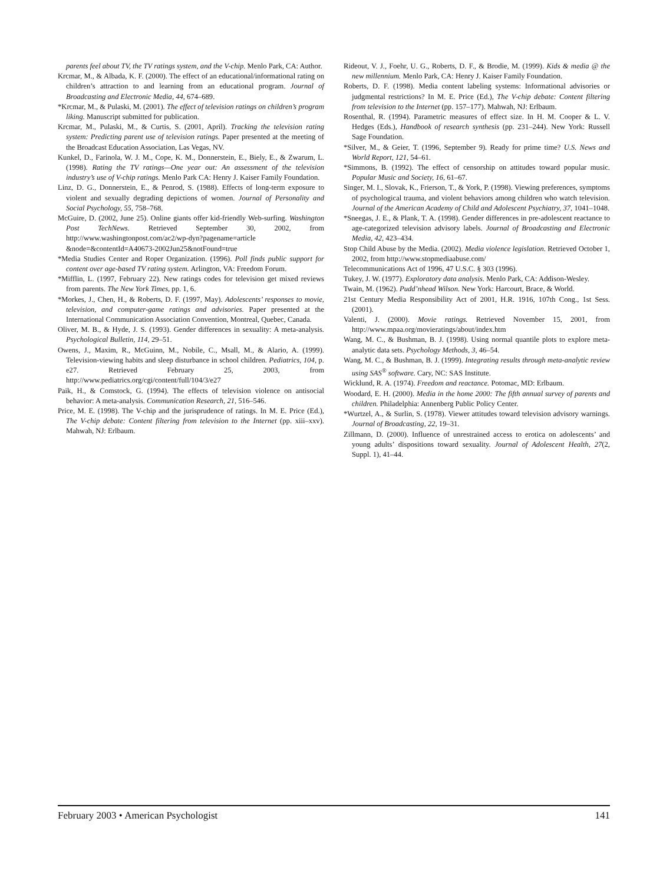parents feel about TV, the TV ratings system, and the V-chip. Menlo Park, CA: Author.
Krcmar, M., & Albada, K. F. (2000). The effect of an educational/informational rating on children’s attraction to and learning from an educational program. Journal of Broadcasting and Electronic Media, 44, 674–689.
*Krcmar, M., & Pulaski, M. (2001). The effect of television ratings on children’s program liking. Manuscript submitted for publication.
Krcmar, M., Pulaski, M., & Curtis, S. (2001, April). Tracking the television rating system: Predicting parent use of television ratings. Paper presented at the meeting of the Broadcast Education Association, Las Vegas, NV.
Kunkel, D., Farinola, W. J. M., Cope, K. M., Donnerstein, E., Biely, E., & Zwarum, L. (1998). Rating the TV ratings—One year out: An assessment of the television industry’s use of V-chip ratings. Menlo Park CA: Henry J. Kaiser Family Foundation.
Linz, D. G., Donnerstein, E., & Penrod, S. (1988). Effects of long-term exposure to violent and sexually degrading depictions of women. Journal of Personality and Social Psychology, 55, 758–768.
McGuire, D. (2002, June 25). Online giants offer kid-friendly Web-surfing. Washington Post TechNews. Retrieved September 30, 2002, from http://www.washingtonpost.com/ac2/wp-dyn?pagename=article &node=&contentId=A40673-2002Jun25&notFound=true
*Media Studies Center and Roper Organization. (1996). Poll finds public support for content over age-based TV rating system. Arlington, VA: Freedom Forum.
*Mifflin, L. (1997, February 22). New ratings codes for television get mixed reviews from parents. The New York Times, pp. 1, 6.
*Morkes, J., Chen, H., & Roberts, D. F. (1997, May). Adolescents’ responses to movie, television, and computer-game ratings and advisories. Paper presented at the International Communication Association Convention, Montreal, Quebec, Canada.
Oliver, M. B., & Hyde, J. S. (1993). Gender differences in sexuality: A meta-analysis. Psychological Bulletin, 114, 29–51.
Owens, J., Maxim, R., McGuinn, M., Nobile, C., Msall, M., & Alario, A. (1999). Television-viewing habits and sleep disturbance in school children. Pediatrics, 104, p. e27. Retrieved February 25, 2003, from http://www.pediatrics.org/cgi/content/full/104/3/e27
Paik, H., & Comstock, G. (1994). The effects of television violence on antisocial behavior: A meta-analysis. Communication Research, 21, 516–546.
Price, M. E. (1998). The V-chip and the jurisprudence of ratings. In M. E. Price (Ed.), The V-chip debate: Content filtering from television to the Internet (pp. xiii–xxv). Mahwah, NJ: Erlbaum.
Rideout, V. J., Foehr, U. G., Roberts, D. F., & Brodie, M. (1999). Kids & media @ the new millennium. Menlo Park, CA: Henry J. Kaiser Family Foundation.
Roberts, D. F. (1998). Media content labeling systems: Informational advisories or judgmental restrictions? In M. E. Price (Ed.), The V-chip debate: Content filtering from television to the Internet (pp. 157–177). Mahwah, NJ: Erlbaum.
Rosenthal, R. (1994). Parametric measures of effect size. In H. M. Cooper & L. V. Hedges (Eds.), Handbook of research synthesis (pp. 231–244). New York: Russell Sage Foundation.
*Silver, M., & Geier, T. (1996, September 9). Ready for prime time? U.S. News and World Report, 121, 54–61.
*Simmons, B. (1992). The effect of censorship on attitudes toward popular music. Popular Music and Society, 16, 61–67.
Singer, M. I., Slovak, K., Frierson, T., & York, P. (1998). Viewing preferences, symptoms of psychological trauma, and violent behaviors among children who watch television. Journal of the American Academy of Child and Adolescent Psychiatry, 37, 1041–1048.
*Sneegas, J. E., & Plank, T. A. (1998). Gender differences in pre-adolescent reactance to age-categorized television advisory labels. Journal of Broadcasting and Electronic Media, 42, 423–434.
Stop Child Abuse by the Media. (2002). Media violence legislation. Retrieved October 1, 2002, from http://www.stopmediaabuse.com/
Telecommunications Act of 1996, 47 U.S.C. § 303 (1996).
Tukey, J. W. (1977). Exploratory data analysis. Menlo Park, CA: Addison-Wesley.
Twain, M. (1962). Pudd’nhead Wilson. New York: Harcourt, Brace, & World.
21st Century Media Responsibility Act of 2001, H.R. 1916, 107th Cong., 1st Sess. (2001).
Valenti, J. (2000). Movie ratings. Retrieved November 15, 2001, from http://www.mpaa.org/movieratings/about/index.htm
Wang, M. C., & Bushman, B. J. (1998). Using normal quantile plots to explore meta-analytic data sets. Psychology Methods, 3, 46–54.
Wang, M. C., & Bushman, B. J. (1999). Integrating results through meta-analytic review using SAS<sup>®</sup> software. Cary, NC: SAS Institute.
Wicklund, R. A. (1974). Freedom and reactance. Potomac, MD: Erlbaum.
Woodard, E. H. (2000). Media in the home 2000: The fifth annual survey of parents and children. Philadelphia: Annenberg Public Policy Center.
*Wurtzel, A., & Surlin, S. (1978). Viewer attitudes toward television advisory warnings. Journal of Broadcasting, 22, 19–31.
Zillmann, D. (2000). Influence of unrestrained access to erotica on adolescents’ and young adults’ dispositions toward sexuality. Journal of Adolescent Health, 27(2, Suppl. 1), 41–44.
February 2003 • American Psychologist 141